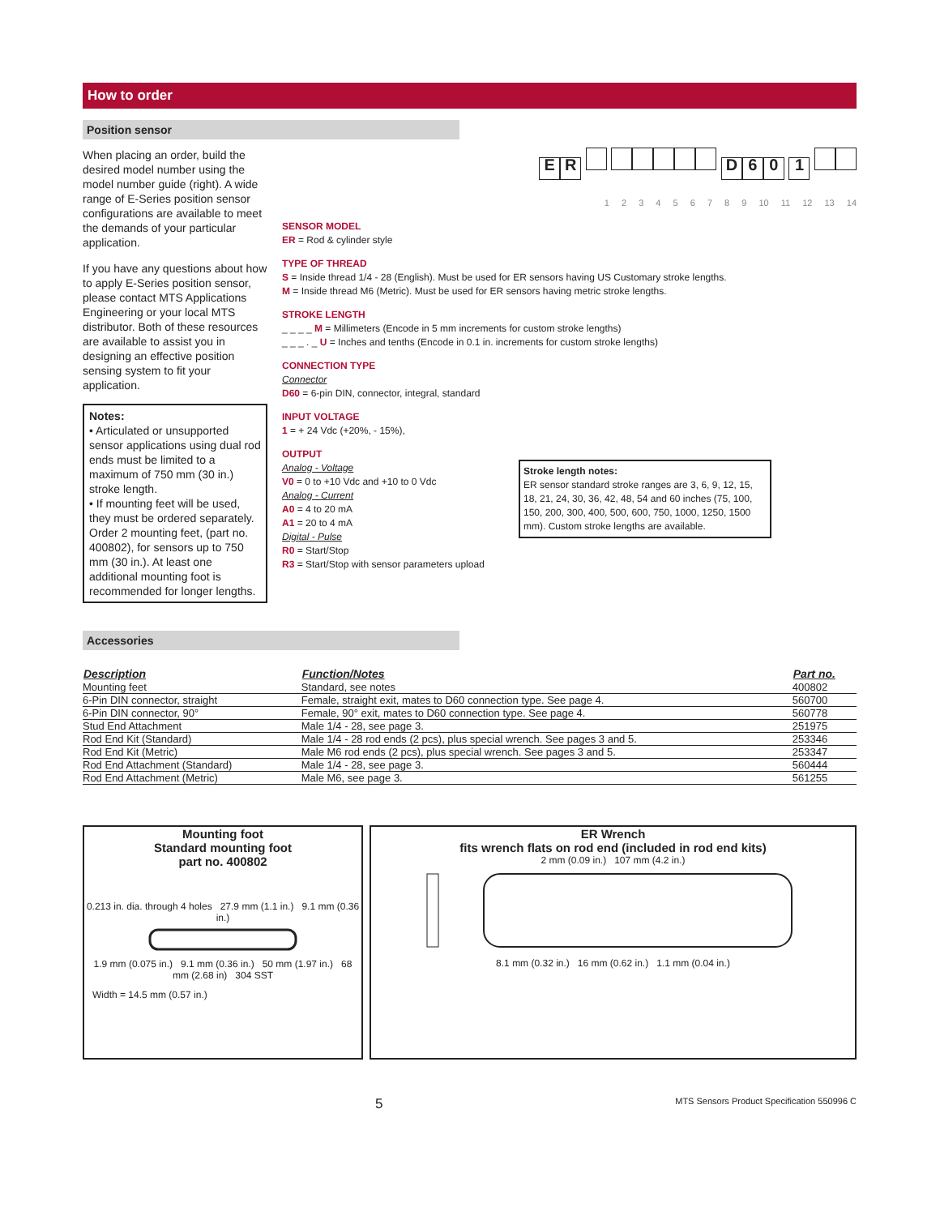How to order
Position sensor
When placing an order, build the desired model number using the model number guide (right). A wide range of E-Series position sensor configurations are available to meet the demands of your particular application.
If you have any questions about how to apply E-Series position sensor, please contact MTS Applications Engineering or your local MTS distributor. Both of these resources are available to assist you in designing an effective position sensing system to fit your application.
Notes:
• Articulated or unsupported sensor applications using dual rod ends must be limited to a maximum of 750 mm (30 in.) stroke length.
• If mounting feet will be used, they must be ordered separately. Order 2 mounting feet, (part no. 400802), for sensors up to 750 mm (30 in.). At least one additional mounting foot is recommended for longer lengths.
ER D 60 1
1 2 3 4 5 6 7 8 9 10 11 12 13 14
SENSOR MODEL
ER = Rod & cylinder style
TYPE OF THREAD
S = Inside thread 1/4 - 28 (English). Must be used for ER sensors having US Customary stroke lengths.
M = Inside thread M6 (Metric). Must be used for ER sensors having metric stroke lengths.
STROKE LENGTH
_ _ _ _ M = Millimeters (Encode in 5 mm increments for custom stroke lengths)
_ _ _ . _ U = Inches and tenths (Encode in 0.1 in. increments for custom stroke lengths)
CONNECTION TYPE
Connector
D60 = 6-pin DIN, connector, integral, standard
INPUT VOLTAGE
1 = + 24 Vdc (+20%, - 15%),
OUTPUT
Analog - Voltage
V0 = 0 to +10 Vdc and +10 to 0 Vdc
Analog - Current
A0 = 4 to 20 mA
A1 = 20 to 4 mA
Digital - Pulse
R0 = Start/Stop
R3 = Start/Stop with sensor parameters upload
Stroke length notes:
ER sensor standard stroke ranges are 3, 6, 9, 12, 15, 18, 21, 24, 30, 36, 42, 48, 54 and 60 inches (75, 100, 150, 200, 300, 400, 500, 600, 750, 1000, 1250, 1500 mm). Custom stroke lengths are available.
Accessories
| Description | Function/Notes | Part no. |
| --- | --- | --- |
| Mounting feet | Standard, see notes | 400802 |
| 6-Pin DIN connector, straight | Female, straight exit, mates to D60 connection type. See page 4. | 560700 |
| 6-Pin DIN connector, 90° | Female, 90° exit, mates to D60 connection type. See page 4. | 560778 |
| Stud End Attachment | Male 1/4 - 28, see page 3. | 251975 |
| Rod End Kit (Standard) | Male 1/4 - 28 rod ends (2 pcs), plus special wrench. See pages 3 and 5. | 253346 |
| Rod End Kit (Metric) | Male M6 rod ends (2 pcs), plus special wrench. See pages 3 and 5. | 253347 |
| Rod End Attachment (Standard) | Male 1/4 - 28, see page 3. | 560444 |
| Rod End Attachment (Metric) | Male M6, see page 3. | 561255 |
Mounting foot
Standard mounting foot
part no. 400802
0.213 in. dia. through 4 holes 27.9 mm (1.1 in.) 9.1 mm (0.36 in.)
1.9 mm (0.075 in.) 9.1 mm (0.36 in.) 50 mm (1.97 in.) 68 mm (2.68 in) 304 SST
Width = 14.5 mm (0.57 in.)
ER Wrench
fits wrench flats on rod end (included in rod end kits)
2 mm (0.09 in.) 107 mm (4.2 in.)
8.1 mm (0.32 in.) 16 mm (0.62 in.) 1.1 mm (0.04 in.)
5 MTS Sensors Product Specification 550996 C